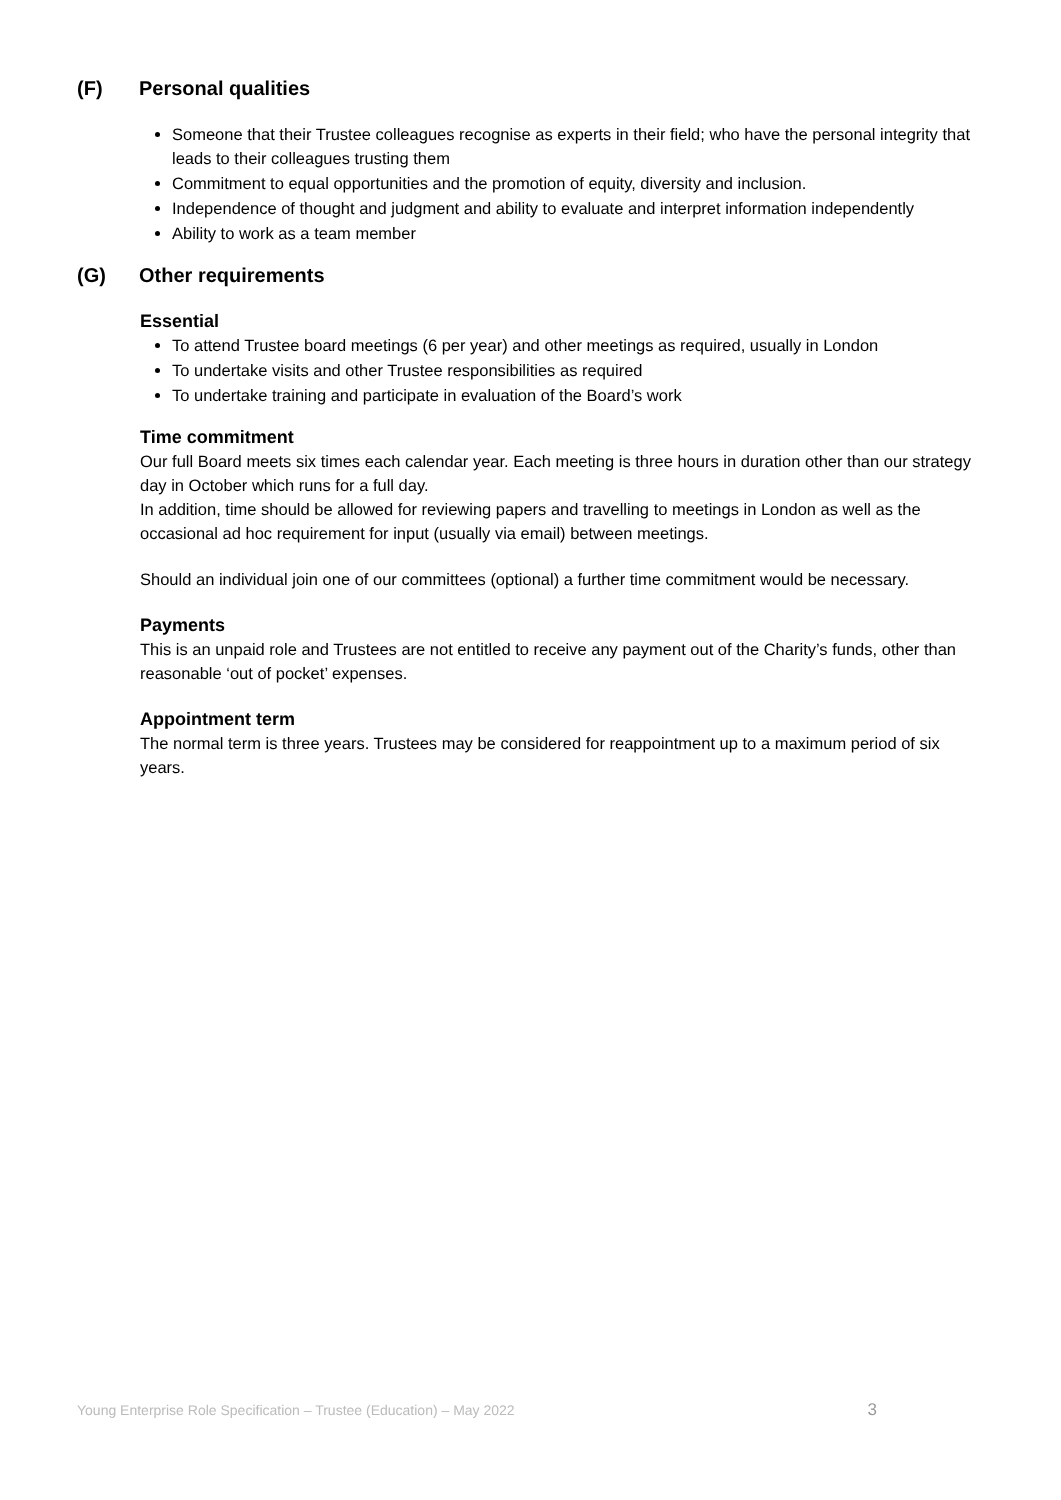(F) Personal qualities
Someone that their Trustee colleagues recognise as experts in their field; who have the personal integrity that leads to their colleagues trusting them
Commitment to equal opportunities and the promotion of equity, diversity and inclusion.
Independence of thought and judgment and ability to evaluate and interpret information independently
Ability to work as a team member
(G) Other requirements
Essential
To attend Trustee board meetings (6 per year) and other meetings as required, usually in London
To undertake visits and other Trustee responsibilities as required
To undertake training and participate in evaluation of the Board’s work
Time commitment
Our full Board meets six times each calendar year. Each meeting is three hours in duration other than our strategy day in October which runs for a full day.
In addition, time should be allowed for reviewing papers and travelling to meetings in London as well as the occasional ad hoc requirement for input (usually via email) between meetings.
Should an individual join one of our committees (optional) a further time commitment would be necessary.
Payments
This is an unpaid role and Trustees are not entitled to receive any payment out of the Charity’s funds, other than reasonable ‘out of pocket’ expenses.
Appointment term
The normal term is three years. Trustees may be considered for reappointment up to a maximum period of six years.
Young Enterprise Role Specification – Trustee (Education) – May 2022 3